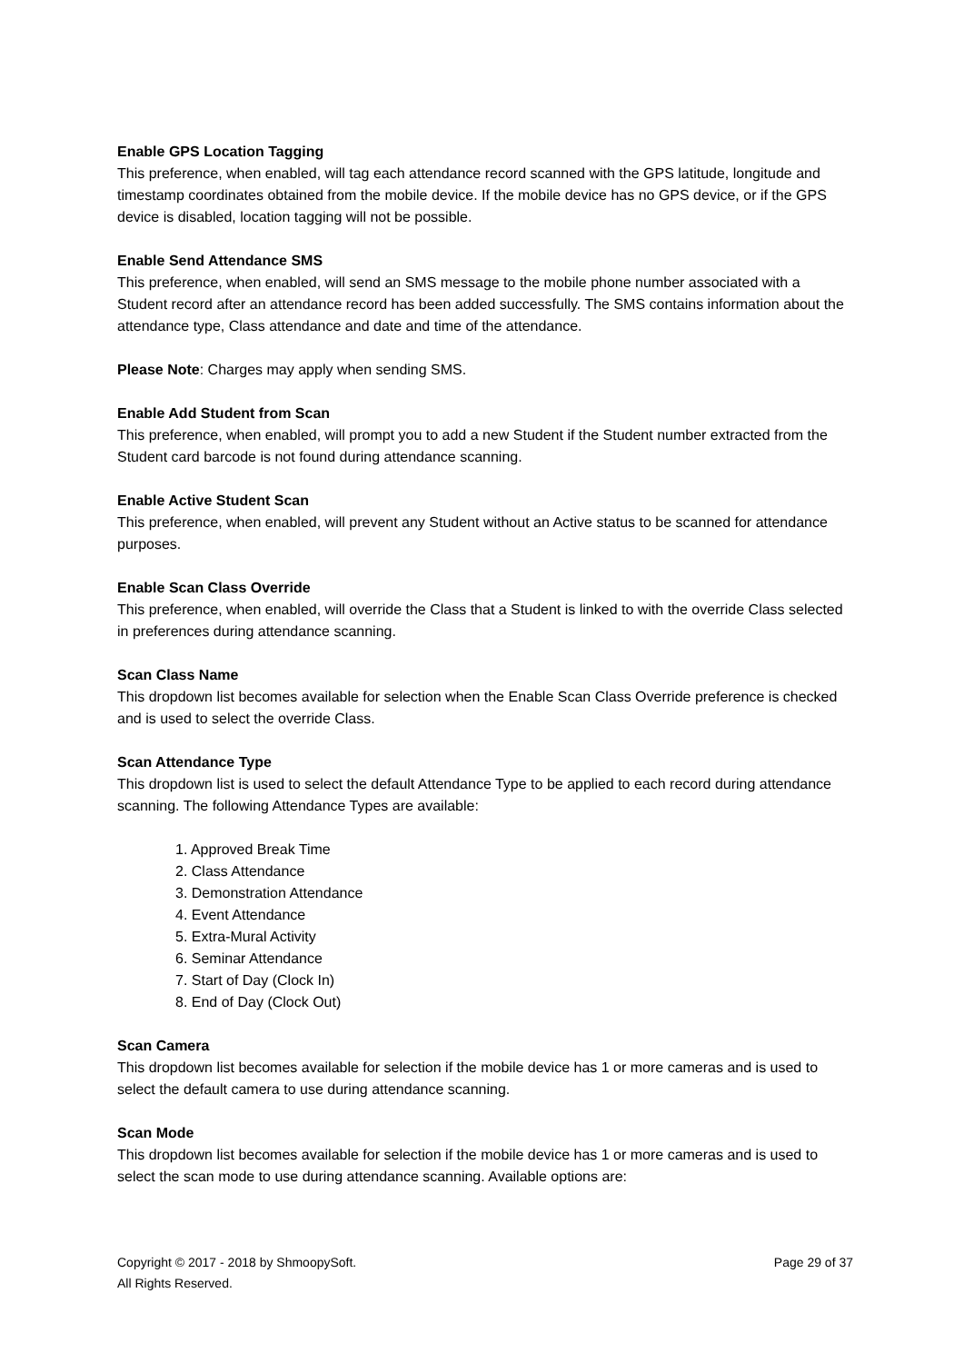Enable GPS Location Tagging
This preference, when enabled, will tag each attendance record scanned with the GPS latitude, longitude and timestamp coordinates obtained from the mobile device. If the mobile device has no GPS device, or if the GPS device is disabled, location tagging will not be possible.
Enable Send Attendance SMS
This preference, when enabled, will send an SMS message to the mobile phone number associated with a Student record after an attendance record has been added successfully. The SMS contains information about the attendance type, Class attendance and date and time of the attendance.
Please Note: Charges may apply when sending SMS.
Enable Add Student from Scan
This preference, when enabled, will prompt you to add a new Student if the Student number extracted from the Student card barcode is not found during attendance scanning.
Enable Active Student Scan
This preference, when enabled, will prevent any Student without an Active status to be scanned for attendance purposes.
Enable Scan Class Override
This preference, when enabled, will override the Class that a Student is linked to with the override Class selected in preferences during attendance scanning.
Scan Class Name
This dropdown list becomes available for selection when the Enable Scan Class Override preference is checked and is used to select the override Class.
Scan Attendance Type
This dropdown list is used to select the default Attendance Type to be applied to each record during attendance scanning. The following Attendance Types are available:
1. Approved Break Time
2. Class Attendance
3. Demonstration Attendance
4. Event Attendance
5. Extra-Mural Activity
6. Seminar Attendance
7. Start of Day (Clock In)
8. End of Day (Clock Out)
Scan Camera
This dropdown list becomes available for selection if the mobile device has 1 or more cameras and is used to select the default camera to use during attendance scanning.
Scan Mode
This dropdown list becomes available for selection if the mobile device has 1 or more cameras and is used to select the scan mode to use during attendance scanning. Available options are:
Copyright © 2017 - 2018 by ShmoopySoft.
All Rights Reserved.
Page 29 of 37